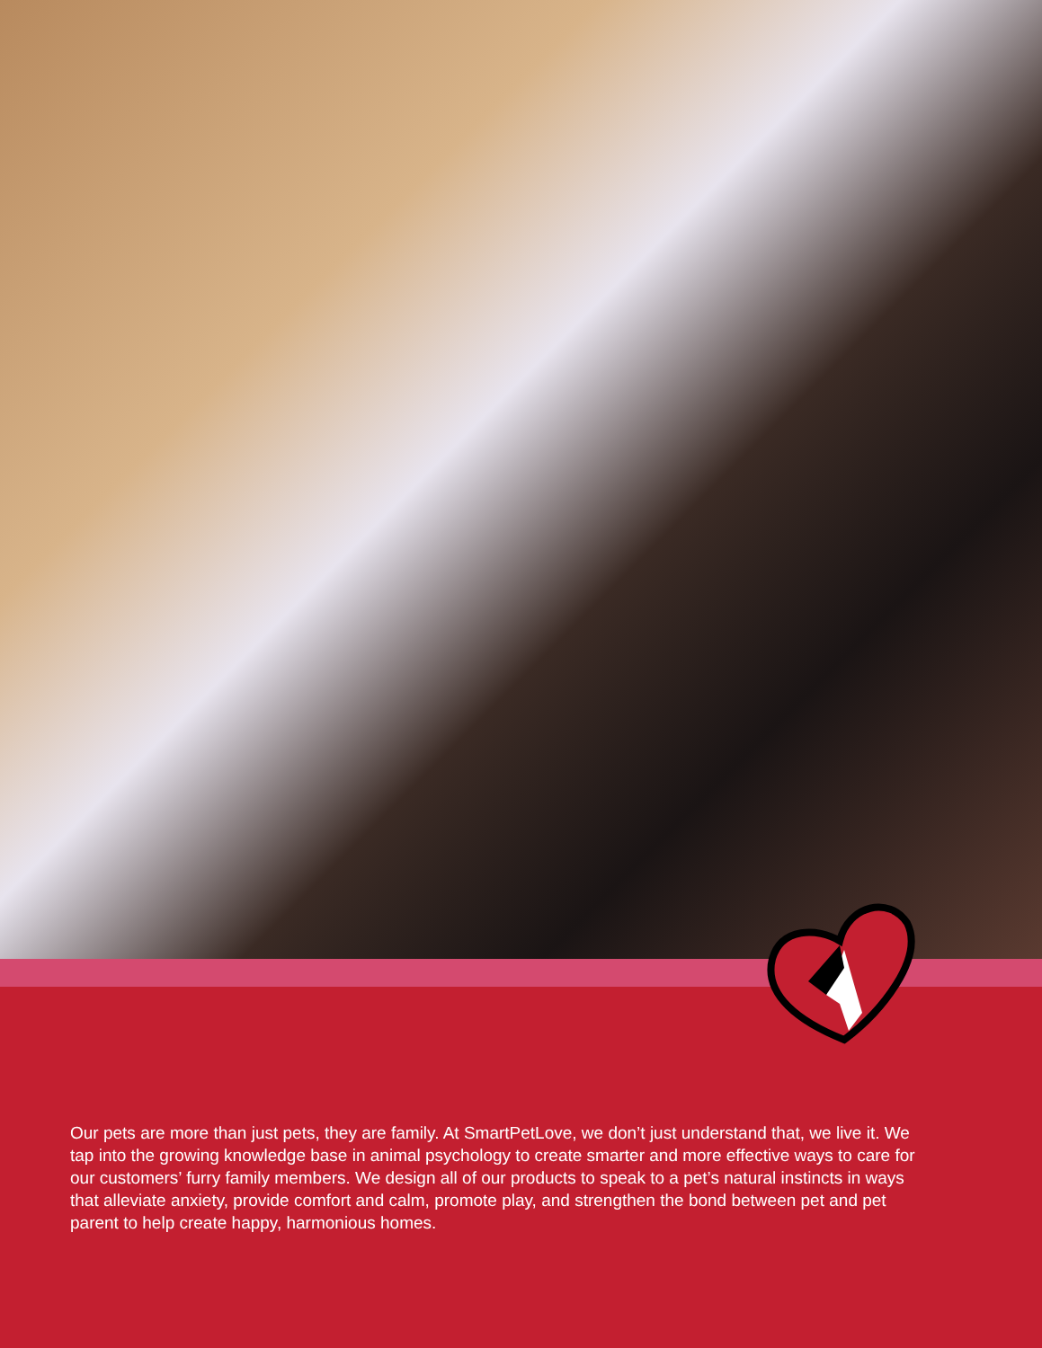Our pets are more than just pets, they are family. At SmartPetLove, we don’t just understand that, we live it. We tap into the growing knowledge base in animal psychology to create smarter and more effective ways to care for our customers’ furry family members. We design all of our products to speak to a pet’s natural instincts in ways that alleviate anxiety, provide comfort and calm, promote play, and strengthen the bond between pet and pet parent to help create happy, harmonious homes.